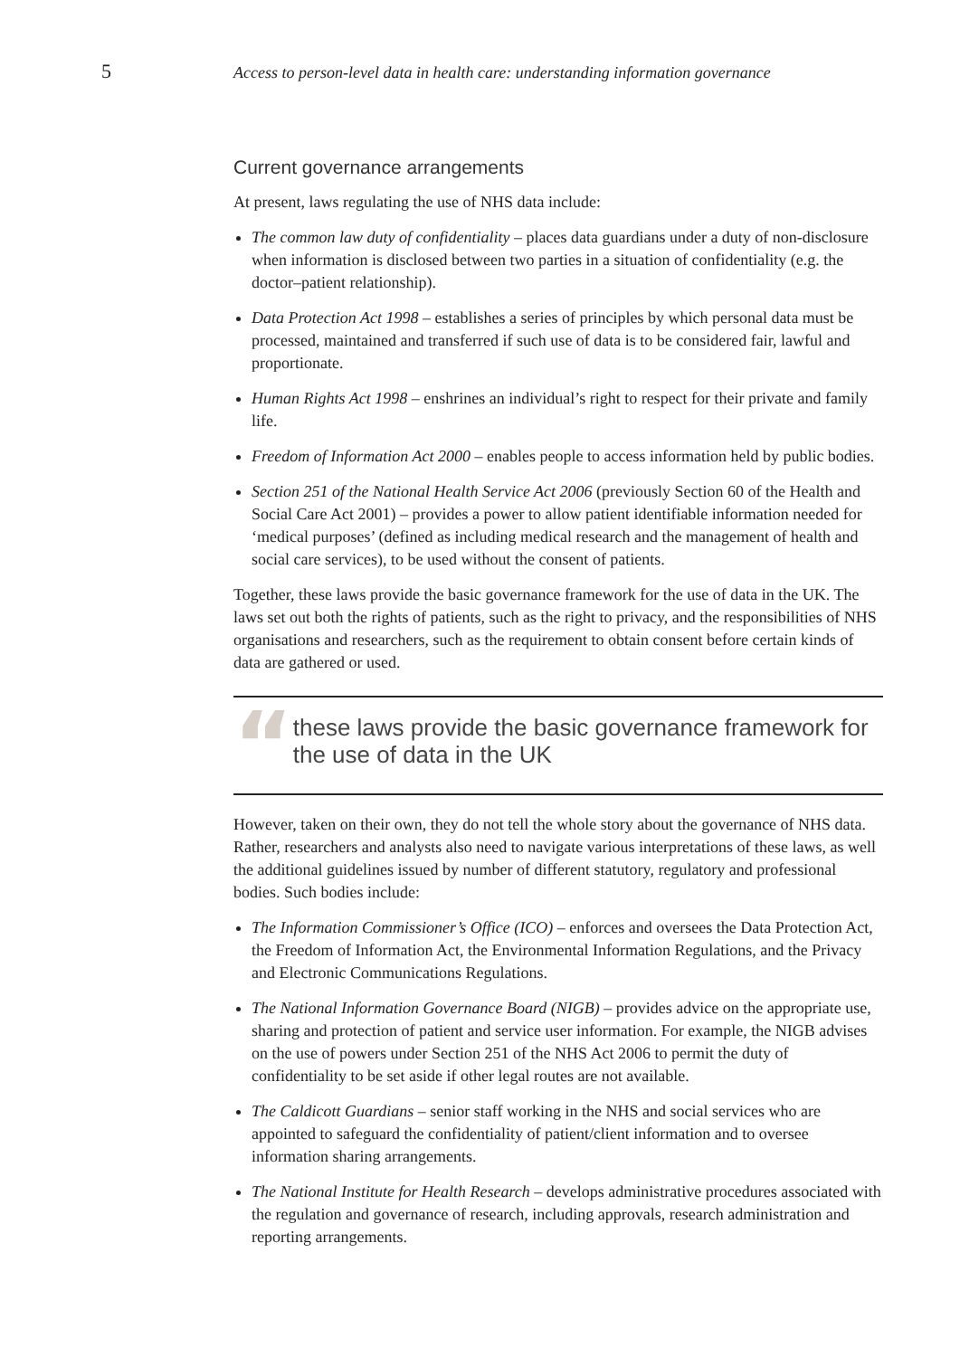5
Access to person-level data in health care: understanding information governance
Current governance arrangements
At present, laws regulating the use of NHS data include:
The common law duty of confidentiality – places data guardians under a duty of non-disclosure when information is disclosed between two parties in a situation of confidentiality (e.g. the doctor–patient relationship).
Data Protection Act 1998 – establishes a series of principles by which personal data must be processed, maintained and transferred if such use of data is to be considered fair, lawful and proportionate.
Human Rights Act 1998 – enshrines an individual’s right to respect for their private and family life.
Freedom of Information Act 2000 – enables people to access information held by public bodies.
Section 251 of the National Health Service Act 2006 (previously Section 60 of the Health and Social Care Act 2001) – provides a power to allow patient identifiable information needed for ‘medical purposes’ (defined as including medical research and the management of health and social care services), to be used without the consent of patients.
Together, these laws provide the basic governance framework for the use of data in the UK. The laws set out both the rights of patients, such as the right to privacy, and the responsibilities of NHS organisations and researchers, such as the requirement to obtain consent before certain kinds of data are gathered or used.
“
these laws provide the basic governance framework for the use of data in the UK
However, taken on their own, they do not tell the whole story about the governance of NHS data. Rather, researchers and analysts also need to navigate various interpretations of these laws, as well the additional guidelines issued by number of different statutory, regulatory and professional bodies. Such bodies include:
The Information Commissioner’s Office (ICO) – enforces and oversees the Data Protection Act, the Freedom of Information Act, the Environmental Information Regulations, and the Privacy and Electronic Communications Regulations.
The National Information Governance Board (NIGB) – provides advice on the appropriate use, sharing and protection of patient and service user information. For example, the NIGB advises on the use of powers under Section 251 of the NHS Act 2006 to permit the duty of confidentiality to be set aside if other legal routes are not available.
The Caldicott Guardians – senior staff working in the NHS and social services who are appointed to safeguard the confidentiality of patient/client information and to oversee information sharing arrangements.
The National Institute for Health Research – develops administrative procedures associated with the regulation and governance of research, including approvals, research administration and reporting arrangements.